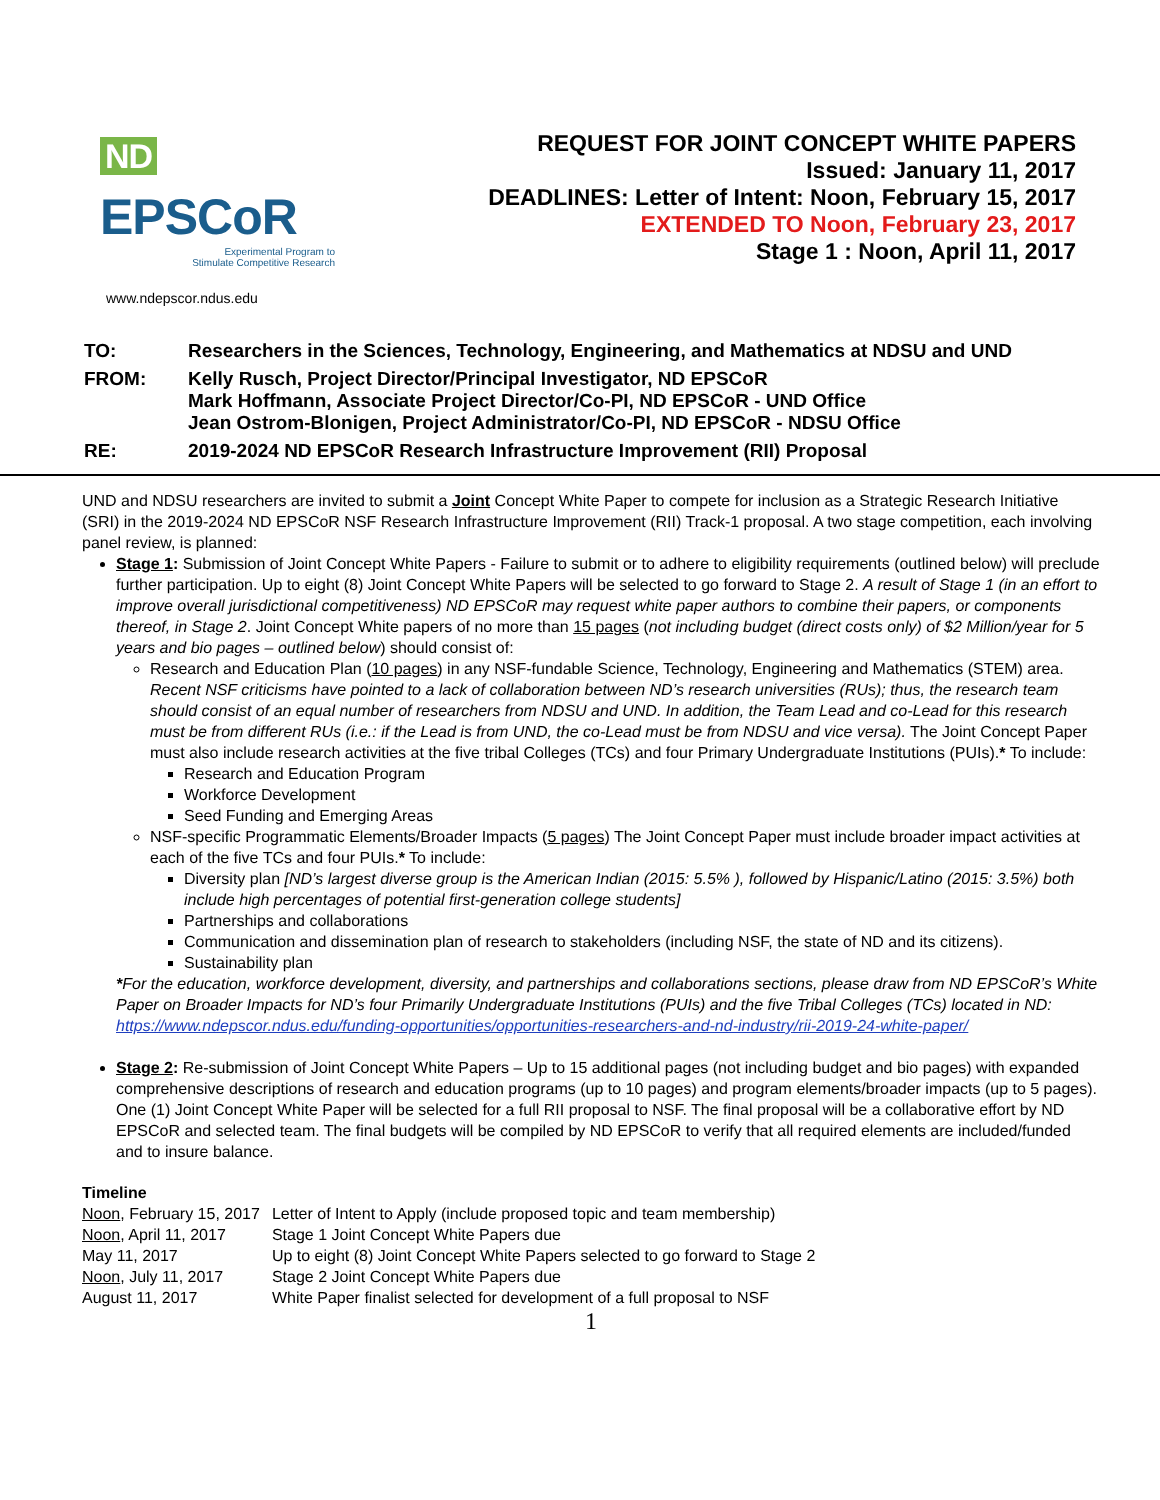ND EPSCoR
Experimental Program to
Stimulate Competitive Research
REQUEST FOR JOINT CONCEPT WHITE PAPERS
Issued: January 11, 2017
DEADLINES: Letter of Intent: Noon, February 15, 2017
EXTENDED TO Noon, February 23, 2017
Stage 1 : Noon, April 11, 2017
www.ndepscor.ndus.edu
| TO: | Researchers in the Sciences, Technology, Engineering, and Mathematics at NDSU and UND |
| FROM: | Kelly Rusch, Project Director/Principal Investigator, ND EPSCoR Mark Hoffmann, Associate Project Director/Co-PI, ND EPSCoR - UND Office Jean Ostrom-Blonigen, Project Administrator/Co-PI, ND EPSCoR - NDSU Office |
| RE: | 2019-2024 ND EPSCoR Research Infrastructure Improvement (RII) Proposal |
UND and NDSU researchers are invited to submit a Joint Concept White Paper to compete for inclusion as a Strategic Research Initiative (SRI) in the 2019-2024 ND EPSCoR NSF Research Infrastructure Improvement (RII) Track-1 proposal. A two stage competition, each involving panel review, is planned:
Stage 1: Submission of Joint Concept White Papers - Failure to submit or to adhere to eligibility requirements (outlined below) will preclude further participation. Up to eight (8) Joint Concept White Papers will be selected to go forward to Stage 2. A result of Stage 1 (in an effort to improve overall jurisdictional competitiveness) ND EPSCoR may request white paper authors to combine their papers, or components thereof, in Stage 2. Joint Concept White papers of no more than 15 pages (not including budget (direct costs only) of $2 Million/year for 5 years and bio pages – outlined below) should consist of:
Research and Education Plan (10 pages) in any NSF-fundable Science, Technology, Engineering and Mathematics (STEM) area. Recent NSF criticisms have pointed to a lack of collaboration between ND’s research universities (RUs); thus, the research team should consist of an equal number of researchers from NDSU and UND. In addition, the Team Lead and co-Lead for this research must be from different RUs (i.e.: if the Lead is from UND, the co-Lead must be from NDSU and vice versa). The Joint Concept Paper must also include research activities at the five tribal Colleges (TCs) and four Primary Undergraduate Institutions (PUIs).* To include:
Research and Education Program
Workforce Development
Seed Funding and Emerging Areas
NSF-specific Programmatic Elements/Broader Impacts (5 pages) The Joint Concept Paper must include broader impact activities at each of the five TCs and four PUIs.* To include:
Diversity plan [ND’s largest diverse group is the American Indian (2015: 5.5% ), followed by Hispanic/Latino (2015: 3.5%) both include high percentages of potential first-generation college students]
Partnerships and collaborations
Communication and dissemination plan of research to stakeholders (including NSF, the state of ND and its citizens).
Sustainability plan
*For the education, workforce development, diversity, and partnerships and collaborations sections, please draw from ND EPSCoR’s White Paper on Broader Impacts for ND’s four Primarily Undergraduate Institutions (PUIs) and the five Tribal Colleges (TCs) located in ND: https://www.ndepscor.ndus.edu/funding-opportunities/opportunities-researchers-and-nd-industry/rii-2019-24-white-paper/
Stage 2: Re-submission of Joint Concept White Papers – Up to 15 additional pages (not including budget and bio pages) with expanded comprehensive descriptions of research and education programs (up to 10 pages) and program elements/broader impacts (up to 5 pages). One (1) Joint Concept White Paper will be selected for a full RII proposal to NSF. The final proposal will be a collaborative effort by ND EPSCoR and selected team. The final budgets will be compiled by ND EPSCoR to verify that all required elements are included/funded and to insure balance.
Timeline
| Noon , February 15, 2017 | Letter of Intent to Apply (include proposed topic and team membership) |
| Noon , April 11, 2017 | Stage 1 Joint Concept White Papers due |
| May 11, 2017 | Up to eight (8) Joint Concept White Papers selected to go forward to Stage 2 |
| Noon , July 11, 2017 | Stage 2 Joint Concept White Papers due |
| August 11, 2017 | White Paper finalist selected for development of a full proposal to NSF |
1